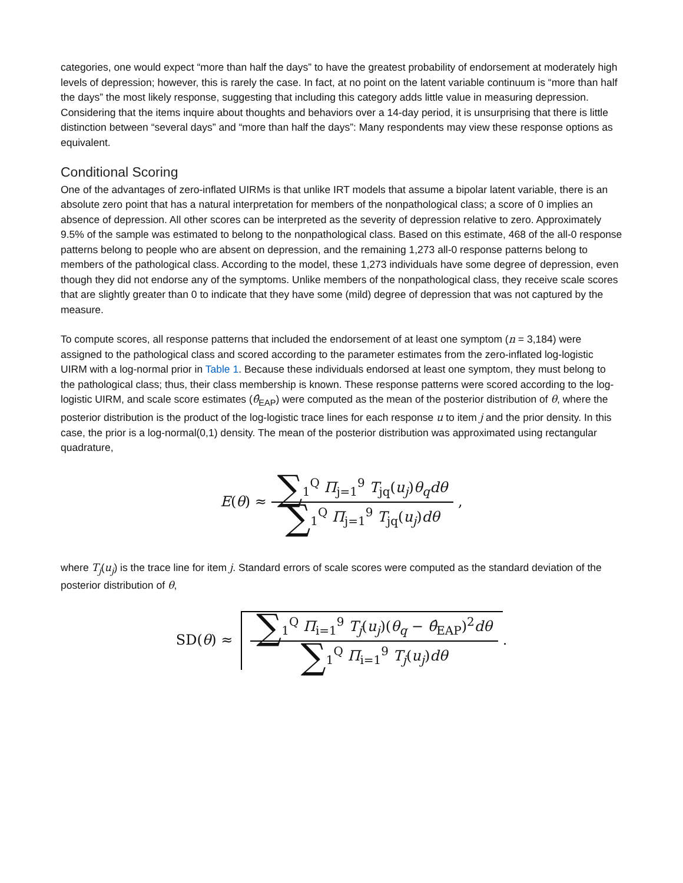categories, one would expect “more than half the days” to have the greatest probability of endorsement at moderately high levels of depression; however, this is rarely the case. In fact, at no point on the latent variable continuum is “more than half the days” the most likely response, suggesting that including this category adds little value in measuring depression. Considering that the items inquire about thoughts and behaviors over a 14-day period, it is unsurprising that there is little distinction between “several days” and “more than half the days”: Many respondents may view these response options as equivalent.
Conditional Scoring
One of the advantages of zero-inflated UIRMs is that unlike IRT models that assume a bipolar latent variable, there is an absolute zero point that has a natural interpretation for members of the nonpathological class; a score of 0 implies an absence of depression. All other scores can be interpreted as the severity of depression relative to zero. Approximately 9.5% of the sample was estimated to belong to the nonpathological class. Based on this estimate, 468 of the all-0 response patterns belong to people who are absent on depression, and the remaining 1,273 all-0 response patterns belong to members of the pathological class. According to the model, these 1,273 individuals have some degree of depression, even though they did not endorse any of the symptoms. Unlike members of the nonpathological class, they receive scale scores that are slightly greater than 0 to indicate that they have some (mild) degree of depression that was not captured by the measure.
To compute scores, all response patterns that included the endorsement of at least one symptom (n = 3,184) were assigned to the pathological class and scored according to the parameter estimates from the zero-inflated log-logistic UIRM with a log-normal prior in Table 1. Because these individuals endorsed at least one symptom, they must belong to the pathological class; thus, their class membership is known. These response patterns were scored according to the log-logistic UIRM, and scale score estimates (θ̂<sub>EAP</sub>) were computed as the mean of the posterior distribution of θ, where the posterior distribution is the product of the log-logistic trace lines for each response u to item j and the prior density. In this case, the prior is a log-normal(0,1) density. The mean of the posterior distribution was approximated using rectangular quadrature,
E(θ) ≈ ∑<sub>1</sub><sup>Q</sup> Π<sub>j=1</sub><sup>9</sup> T<sub>jq</sub>(u<sub>j</sub>)θ<sub>q</sub>dθ ∑<sub>1</sub><sup>Q</sup> Π<sub>j=1</sub><sup>9</sup> T<sub>jq</sub>(u<sub>j</sub>)dθ,
where T<sub>j</sub>(u<sub>j</sub>) is the trace line for item j. Standard errors of scale scores were computed as the standard deviation of the posterior distribution of θ,
SD(θ) ≈ ∑<sub>1</sub><sup>Q</sup> Π<sub>i=1</sub><sup>9</sup> T<sub>j</sub>(u<sub>j</sub>)(θ<sub>q</sub> − θ̂<sub>EAP</sub>)<sup>2</sup>dθ ∑<sub>1</sub><sup>Q</sup> Π<sub>i=1</sub><sup>9</sup> T<sub>j</sub>(u<sub>j</sub>)dθ.